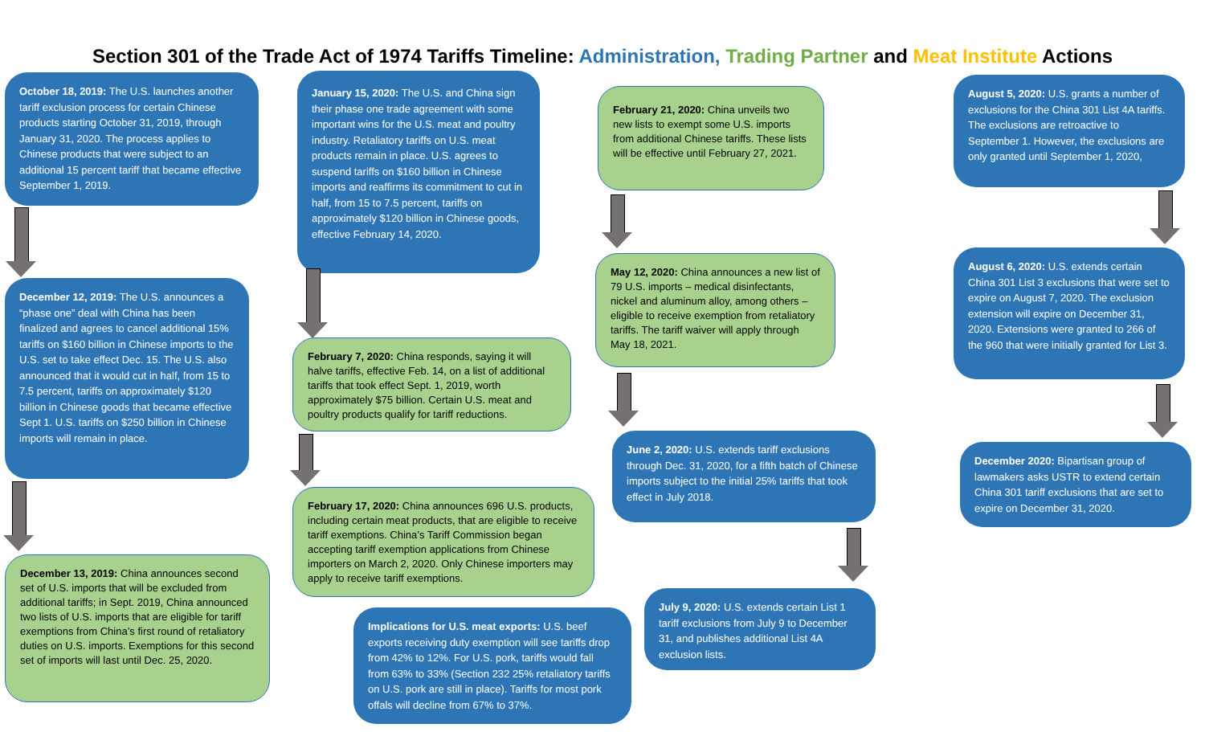Section 301 of the Trade Act of 1974 Tariffs Timeline: Administration, Trading Partner and Meat Institute Actions
October 18, 2019: The U.S. launches another tariff exclusion process for certain Chinese products starting October 31, 2019, through January 31, 2020. The process applies to Chinese products that were subject to an additional 15 percent tariff that became effective September 1, 2019.
December 12, 2019: The U.S. announces a “phase one” deal with China has been finalized and agrees to cancel additional 15% tariffs on $160 billion in Chinese imports to the U.S. set to take effect Dec. 15. The U.S. also announced that it would cut in half, from 15 to 7.5 percent, tariffs on approximately $120 billion in Chinese goods that became effective Sept 1. U.S. tariffs on $250 billion in Chinese imports will remain in place.
December 13, 2019: China announces second set of U.S. imports that will be excluded from additional tariffs; in Sept. 2019, China announced two lists of U.S. imports that are eligible for tariff exemptions from China’s first round of retaliatory duties on U.S. imports. Exemptions for this second set of imports will last until Dec. 25, 2020.
January 15, 2020: The U.S. and China sign their phase one trade agreement with some important wins for the U.S. meat and poultry industry. Retaliatory tariffs on U.S. meat products remain in place. U.S. agrees to suspend tariffs on $160 billion in Chinese imports and reaffirms its commitment to cut in half, from 15 to 7.5 percent, tariffs on approximately $120 billion in Chinese goods, effective February 14, 2020.
February 7, 2020: China responds, saying it will halve tariffs, effective Feb. 14, on a list of additional tariffs that took effect Sept. 1, 2019, worth approximately $75 billion. Certain U.S. meat and poultry products qualify for tariff reductions.
February 17, 2020: China announces 696 U.S. products, including certain meat products, that are eligible to receive tariff exemptions. China’s Tariff Commission began accepting tariff exemption applications from Chinese importers on March 2, 2020. Only Chinese importers may apply to receive tariff exemptions.
Implications for U.S. meat exports: U.S. beef exports receiving duty exemption will see tariffs drop from 42% to 12%. For U.S. pork, tariffs would fall from 63% to 33% (Section 232 25% retaliatory tariffs on U.S. pork are still in place). Tariffs for most pork offals will decline from 67% to 37%.
February 21, 2020: China unveils two new lists to exempt some U.S. imports from additional Chinese tariffs. These lists will be effective until February 27, 2021.
May 12, 2020: China announces a new list of 79 U.S. imports – medical disinfectants, nickel and aluminum alloy, among others – eligible to receive exemption from retaliatory tariffs. The tariff waiver will apply through May 18, 2021.
June 2, 2020: U.S. extends tariff exclusions through Dec. 31, 2020, for a fifth batch of Chinese imports subject to the initial 25% tariffs that took effect in July 2018.
July 9, 2020: U.S. extends certain List 1 tariff exclusions from July 9 to December 31, and publishes additional List 4A exclusion lists.
August 5, 2020: U.S. grants a number of exclusions for the China 301 List 4A tariffs. The exclusions are retroactive to September 1. However, the exclusions are only granted until September 1, 2020,
August 6, 2020: U.S. extends certain China 301 List 3 exclusions that were set to expire on August 7, 2020. The exclusion extension will expire on December 31, 2020. Extensions were granted to 266 of the 960 that were initially granted for List 3.
December 2020: Bipartisan group of lawmakers asks USTR to extend certain China 301 tariff exclusions that are set to expire on December 31, 2020.